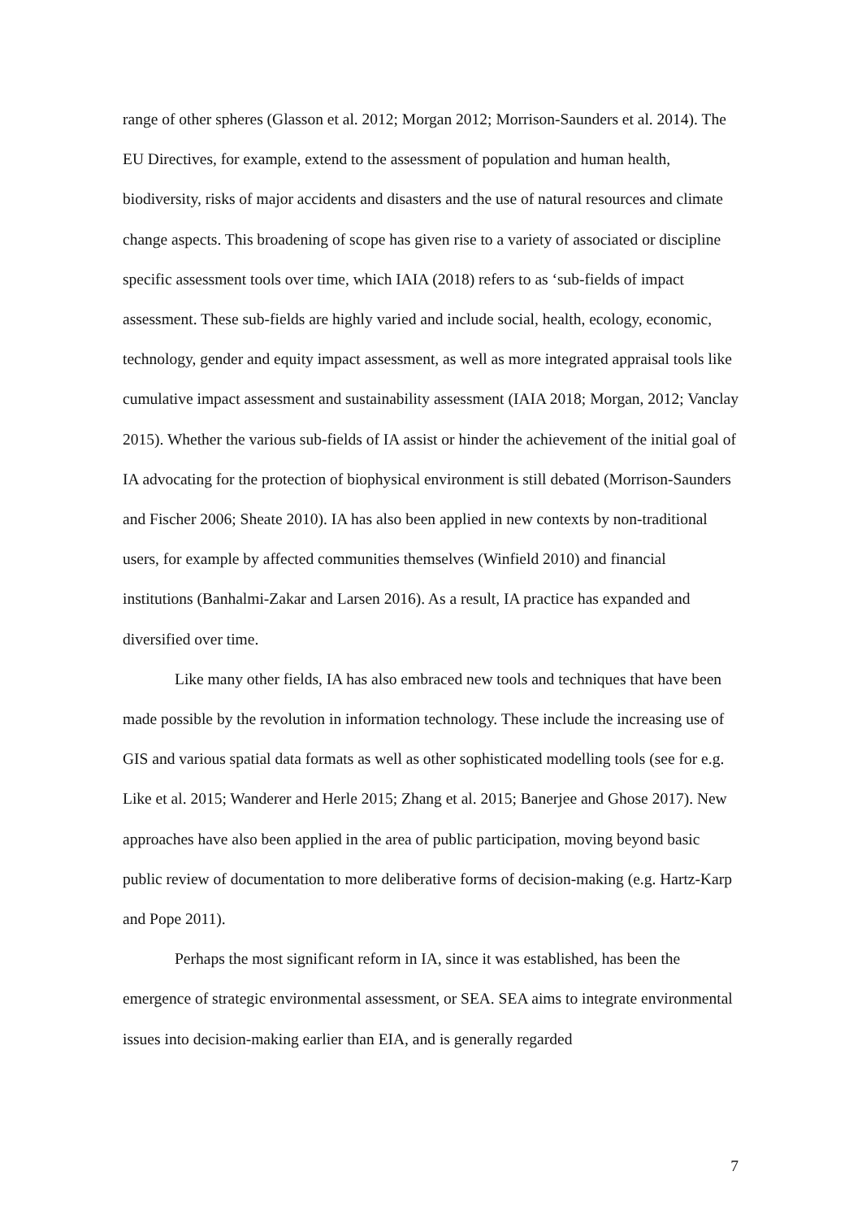range of other spheres (Glasson et al. 2012; Morgan 2012; Morrison-Saunders et al. 2014). The EU Directives, for example, extend to the assessment of population and human health, biodiversity, risks of major accidents and disasters and the use of natural resources and climate change aspects. This broadening of scope has given rise to a variety of associated or discipline specific assessment tools over time, which IAIA (2018) refers to as ‘sub-fields of impact assessment. These sub-fields are highly varied and include social, health, ecology, economic, technology, gender and equity impact assessment, as well as more integrated appraisal tools like cumulative impact assessment and sustainability assessment (IAIA 2018; Morgan, 2012; Vanclay 2015). Whether the various sub-fields of IA assist or hinder the achievement of the initial goal of IA advocating for the protection of biophysical environment is still debated (Morrison-Saunders and Fischer 2006; Sheate 2010). IA has also been applied in new contexts by non-traditional users, for example by affected communities themselves (Winfield 2010) and financial institutions (Banhalmi-Zakar and Larsen 2016). As a result, IA practice has expanded and diversified over time.
Like many other fields, IA has also embraced new tools and techniques that have been made possible by the revolution in information technology. These include the increasing use of GIS and various spatial data formats as well as other sophisticated modelling tools (see for e.g. Like et al. 2015; Wanderer and Herle 2015; Zhang et al. 2015; Banerjee and Ghose 2017). New approaches have also been applied in the area of public participation, moving beyond basic public review of documentation to more deliberative forms of decision-making (e.g. Hartz-Karp and Pope 2011).
Perhaps the most significant reform in IA, since it was established, has been the emergence of strategic environmental assessment, or SEA. SEA aims to integrate environmental issues into decision-making earlier than EIA, and is generally regarded
7